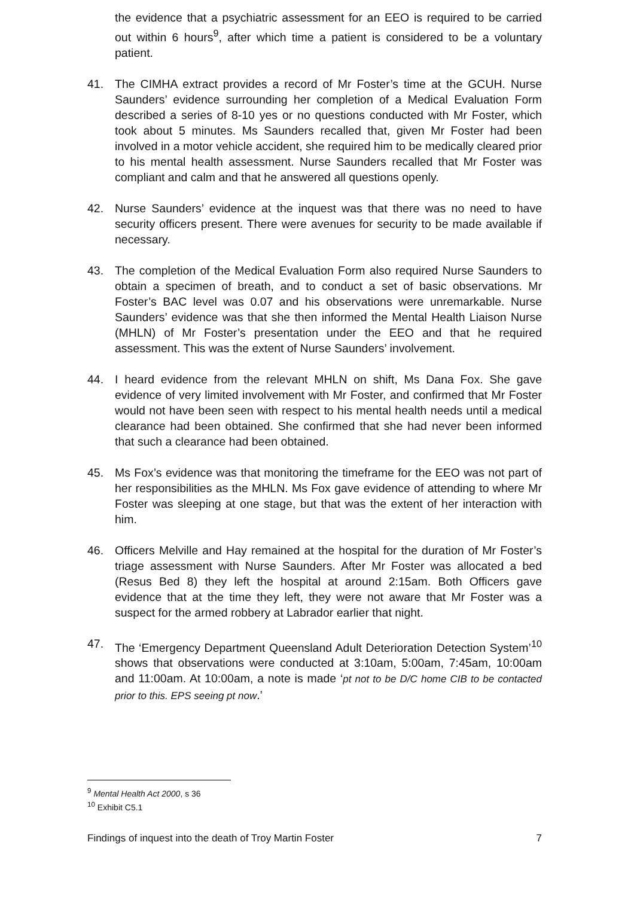the evidence that a psychiatric assessment for an EEO is required to be carried out within 6 hours<sup>9</sup>, after which time a patient is considered to be a voluntary patient.
41. The CIMHA extract provides a record of Mr Foster’s time at the GCUH. Nurse Saunders’ evidence surrounding her completion of a Medical Evaluation Form described a series of 8-10 yes or no questions conducted with Mr Foster, which took about 5 minutes. Ms Saunders recalled that, given Mr Foster had been involved in a motor vehicle accident, she required him to be medically cleared prior to his mental health assessment. Nurse Saunders recalled that Mr Foster was compliant and calm and that he answered all questions openly.
42. Nurse Saunders’ evidence at the inquest was that there was no need to have security officers present. There were avenues for security to be made available if necessary.
43. The completion of the Medical Evaluation Form also required Nurse Saunders to obtain a specimen of breath, and to conduct a set of basic observations. Mr Foster’s BAC level was 0.07 and his observations were unremarkable. Nurse Saunders’ evidence was that she then informed the Mental Health Liaison Nurse (MHLN) of Mr Foster’s presentation under the EEO and that he required assessment. This was the extent of Nurse Saunders’ involvement.
44. I heard evidence from the relevant MHLN on shift, Ms Dana Fox. She gave evidence of very limited involvement with Mr Foster, and confirmed that Mr Foster would not have been seen with respect to his mental health needs until a medical clearance had been obtained. She confirmed that she had never been informed that such a clearance had been obtained.
45. Ms Fox’s evidence was that monitoring the timeframe for the EEO was not part of her responsibilities as the MHLN. Ms Fox gave evidence of attending to where Mr Foster was sleeping at one stage, but that was the extent of her interaction with him.
46. Officers Melville and Hay remained at the hospital for the duration of Mr Foster’s triage assessment with Nurse Saunders. After Mr Foster was allocated a bed (Resus Bed 8) they left the hospital at around 2:15am. Both Officers gave evidence that at the time they left, they were not aware that Mr Foster was a suspect for the armed robbery at Labrador earlier that night.
47. The ‘Emergency Department Queensland Adult Deterioration Detection System’<sup>10</sup> shows that observations were conducted at 3:10am, 5:00am, 7:45am, 10:00am and 11:00am. At 10:00am, a note is made ‘pt not to be D/C home CIB to be contacted prior to this. EPS seeing pt now.’
<sup>9</sup> Mental Health Act 2000, s 36
<sup>10</sup> Exhibit C5.1
Findings of inquest into the death of Troy Martin Foster 7